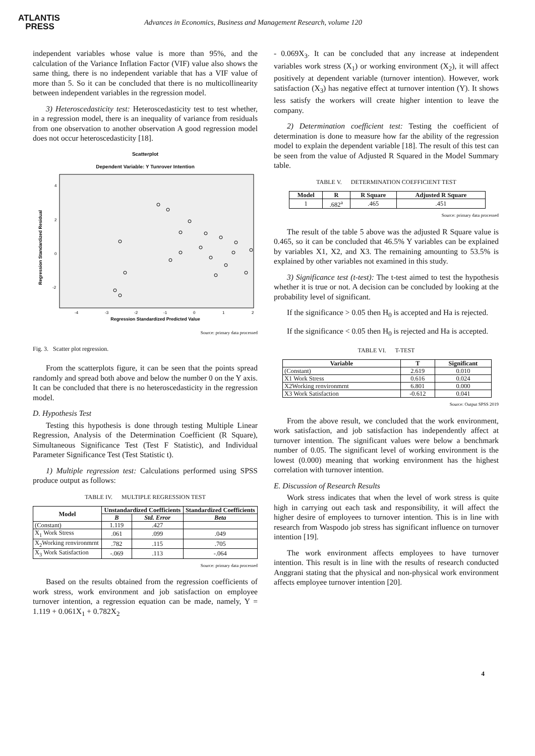ATLANTIS
PRESS
Advances in Economics, Business and Management Research, volume 120
independent variables whose value is more than 95%, and the calculation of the Variance Inflation Factor (VIF) value also shows the same thing, there is no independent variable that has a VIF value of more than 5. So it can be concluded that there is no multicollinearity between independent variables in the regression model.
3) Heteroscedasticity test: Heteroscedasticity test to test whether, in a regression model, there is an inequality of variance from residuals from one observation to another observation A good regression model does not occur heteroscedasticity [18].
Scatterplot
Dependent Variable: Y Tunrover Intention
Regression Standardized Residual
4
2
0
-2
-4
-3
-2
-1
0
1
2
Regression Standardized Predicted Value
Source: primary data processed
Fig. 3. Scatter plot regression.
From the scatterplots figure, it can be seen that the points spread randomly and spread both above and below the number 0 on the Y axis. It can be concluded that there is no heteroscedasticity in the regression model.
D. Hypothesis Test
Testing this hypothesis is done through testing Multiple Linear Regression, Analysis of the Determination Coefficient (R Square), Simultaneous Significance Test (Test F Statistic), and Individual Parameter Significance Test (Test Statistic t).
1) Multiple regression test: Calculations performed using SPSS produce output as follows:
TABLE IV. MULTIPLE REGRESSION TEST
| Model | Unstandardized Coefficients | | Standardized Coefficients |
| --- | --- | --- | --- |
| | B | Std. Error | Beta |
| (Constant) | 1.119 | .427 | |
| X<sub>1</sub> Work Stress | .061 | .099 | .049 |
| X<sub>2</sub>Working renvironmrnt | .782 | .115 | .705 |
| X<sub>3</sub> Work Satisfaction | -.069 | .113 | -.064 |
Source: primary data processed
Based on the results obtained from the regression coefficients of work stress, work environment and job satisfaction on employee turnover intention, a regression equation can be made, namely, Y = 1.119 + 0.061X<sub>1</sub> + 0.782X<sub>2</sub>
- 0.069X<sub>3</sub>. It can be concluded that any increase at independent variables work stress (X<sub>1</sub>) or working environment (X<sub>2</sub>), it will affect positively at dependent variable (turnover intention). However, work satisfaction (X<sub>3</sub>) has negative effect at turnover intention (Y). It shows less satisfy the workers will create higher intention to leave the company.
2) Determination coefficient test: Testing the coefficient of determination is done to measure how far the ability of the regression model to explain the dependent variable [18]. The result of this test can be seen from the value of Adjusted R Squared in the Model Summary table.
TABLE V. DETERMINATION COEFFICIENT TEST
| Model | R | R Square | Adjusted R Square |
| --- | --- | --- | --- |
| 1 | .682<sup>a</sup> | .465 | .451 |
Source: primary data processed
The result of the table 5 above was the adjusted R Square value is 0.465, so it can be concluded that 46.5% Y variables can be explained by variables X1, X2, and X3. The remaining amounting to 53.5% is explained by other variables not examined in this study.
3) Significance test (t-test): The t-test aimed to test the hypothesis whether it is true or not. A decision can be concluded by looking at the probability level of significant.
If the significance > 0.05 then H<sub>0</sub> is accepted and Ha is rejected.
If the significance < 0.05 then H<sub>0</sub> is rejected and Ha is accepted.
TABLE VI. T-TEST
| Variable | T | Significant |
| --- | --- | --- |
| (Constant) | 2.619 | 0.010 |
| X1 Work Stress | 0.616 | 0.024 |
| X2Working renvironmrnt | 6.801 | 0.000 |
| X3 Work Satisfaction | -0.612 | 0.041 |
Source: Output SPSS 2019
From the above result, we concluded that the work environment, work satisfaction, and job satisfaction has independently affect at turnover intention. The significant values were below a benchmark number of 0.05. The significant level of working environment is the lowest (0.000) meaning that working environment has the highest correlation with turnover intention.
E. Discussion of Research Results
Work stress indicates that when the level of work stress is quite high in carrying out each task and responsibility, it will affect the higher desire of employees to turnover intention. This is in line with research from Waspodo job stress has significant influence on turnover intention [19].
The work environment affects employees to have turnover intention. This result is in line with the results of research conducted Anggrani stating that the physical and non-physical work environment affects employee turnover intention [20].
4